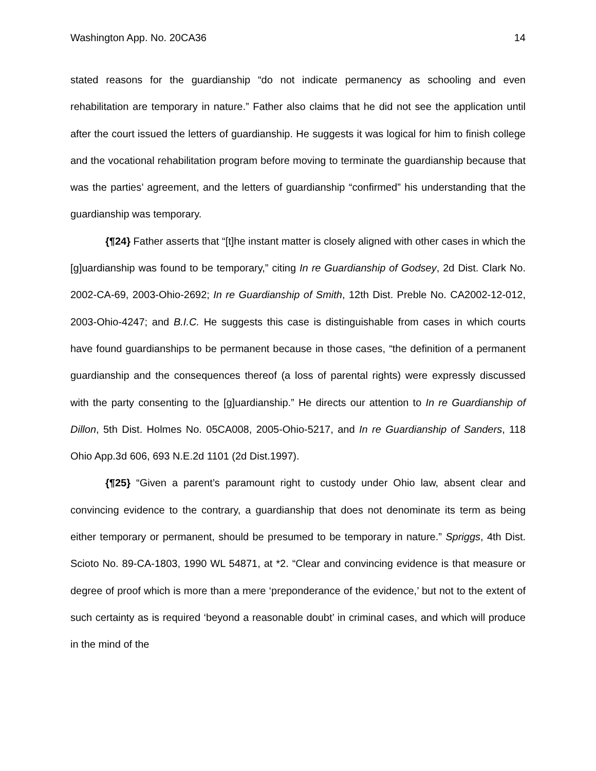Washington App. No. 20CA36 14
stated reasons for the guardianship “do not indicate permanency as schooling and even rehabilitation are temporary in nature.” Father also claims that he did not see the application until after the court issued the letters of guardianship. He suggests it was logical for him to finish college and the vocational rehabilitation program before moving to terminate the guardianship because that was the parties’ agreement, and the letters of guardianship “confirmed” his understanding that the guardianship was temporary.
{¶24} Father asserts that “[t]he instant matter is closely aligned with other cases in which the [g]uardianship was found to be temporary,” citing In re Guardianship of Godsey, 2d Dist. Clark No. 2002-CA-69, 2003-Ohio-2692; In re Guardianship of Smith, 12th Dist. Preble No. CA2002-12-012, 2003-Ohio-4247; and B.I.C. He suggests this case is distinguishable from cases in which courts have found guardianships to be permanent because in those cases, “the definition of a permanent guardianship and the consequences thereof (a loss of parental rights) were expressly discussed with the party consenting to the [g]uardianship.” He directs our attention to In re Guardianship of Dillon, 5th Dist. Holmes No. 05CA008, 2005-Ohio-5217, and In re Guardianship of Sanders, 118 Ohio App.3d 606, 693 N.E.2d 1101 (2d Dist.1997).
{¶25} “Given a parent’s paramount right to custody under Ohio law, absent clear and convincing evidence to the contrary, a guardianship that does not denominate its term as being either temporary or permanent, should be presumed to be temporary in nature.” Spriggs, 4th Dist. Scioto No. 89-CA-1803, 1990 WL 54871, at *2. “Clear and convincing evidence is that measure or degree of proof which is more than a mere ‘preponderance of the evidence,’ but not to the extent of such certainty as is required ‘beyond a reasonable doubt’ in criminal cases, and which will produce in the mind of the